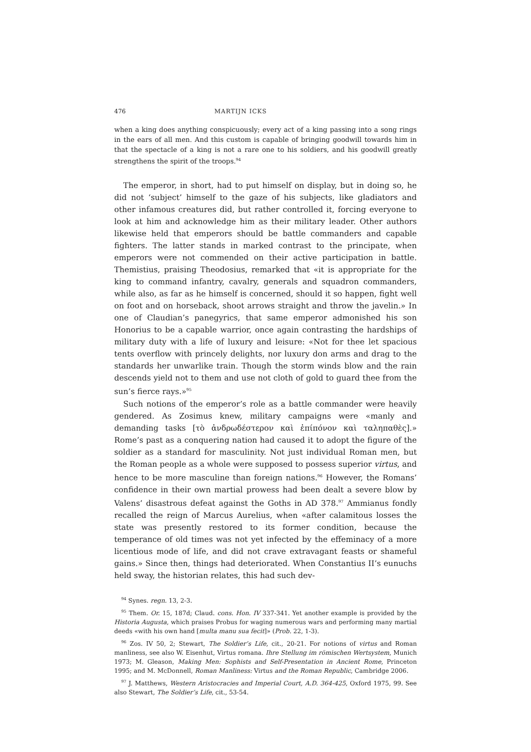476 MARTIJN ICKS
when a king does anything conspicuously; every act of a king passing into a song rings in the ears of all men. And this custom is capable of bringing goodwill towards him in that the spectacle of a king is not a rare one to his soldiers, and his goodwill greatly strengthens the spirit of the troops.<sup>94</sup>
The emperor, in short, had to put himself on display, but in doing so, he did not ‘subject’ himself to the gaze of his subjects, like gladiators and other infamous creatures did, but rather controlled it, forcing everyone to look at him and acknowledge him as their military leader. Other authors likewise held that emperors should be battle commanders and capable fighters. The latter stands in marked contrast to the principate, when emperors were not commended on their active participation in battle. Themistius, praising Theodosius, remarked that «it is appropriate for the king to command infantry, cavalry, generals and squadron commanders, while also, as far as he himself is concerned, should it so happen, fight well on foot and on horseback, shoot arrows straight and throw the javelin.» In one of Claudian’s panegyrics, that same emperor admonished his son Honorius to be a capable warrior, once again contrasting the hardships of military duty with a life of luxury and leisure: «Not for thee let spacious tents overflow with princely delights, nor luxury don arms and drag to the standards her unwarlike train. Though the storm winds blow and the rain descends yield not to them and use not cloth of gold to guard thee from the sun’s fierce rays.»<sup>95</sup>
Such notions of the emperor’s role as a battle commander were heavily gendered. As Zosimus knew, military campaigns were «manly and demanding tasks [τὸ ἀνδρωδέστερον καὶ ἐπίπόνον καὶ ταληπαθὲς].» Rome’s past as a conquering nation had caused it to adopt the figure of the soldier as a standard for masculinity. Not just individual Roman men, but the Roman people as a whole were supposed to possess superior virtus, and hence to be more masculine than foreign nations.<sup>96</sup> However, the Romans’ confidence in their own martial prowess had been dealt a severe blow by Valens’ disastrous defeat against the Goths in AD 378.<sup>97</sup> Ammianus fondly recalled the reign of Marcus Aurelius, when «after calamitous losses the state was presently restored to its former condition, because the temperance of old times was not yet infected by the effeminacy of a more licentious mode of life, and did not crave extravagant feasts or shameful gains.» Since then, things had deteriorated. When Constantius II’s eunuchs held sway, the historian relates, this had such dev-
<sup>94</sup> Synes. regn. 13, 2-3.
<sup>95</sup> Them. Or. 15, 187d; Claud. cons. Hon. IV 337-341. Yet another example is provided by the Historia Augusta, which praises Probus for waging numerous wars and performing many martial deeds «with his own hand [multa manu sua fecit]» (Prob. 22, 1-3).
<sup>96</sup> Zos. IV 50, 2; Stewart, The Soldier’s Life, cit., 20-21. For notions of virtus and Roman manliness, see also W. Eisenhut, Virtus romana. Ihre Stellung im römischen Wertsystem, Munich 1973; M. Gleason, Making Men: Sophists and Self-Presentation in Ancient Rome, Princeton 1995; and M. McDonnell, Roman Manliness: Virtus and the Roman Republic, Cambridge 2006.
<sup>97</sup> J. Matthews, Western Aristocracies and Imperial Court, A.D. 364-425, Oxford 1975, 99. See also Stewart, The Soldier’s Life, cit., 53-54.